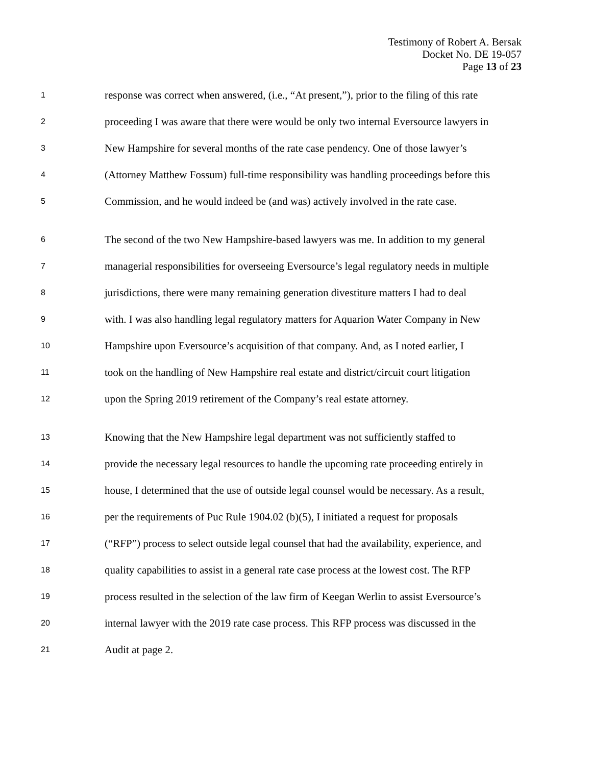Testimony of Robert A. Bersak
Docket No. DE 19-057
Page 13 of 23
1 response was correct when answered, (i.e., “At present,”), prior to the filing of this rate
2 proceeding I was aware that there were would be only two internal Eversource lawyers in
3 New Hampshire for several months of the rate case pendency. One of those lawyer’s
4 (Attorney Matthew Fossum) full-time responsibility was handling proceedings before this
5 Commission, and he would indeed be (and was) actively involved in the rate case.
6 The second of the two New Hampshire-based lawyers was me. In addition to my general
7 managerial responsibilities for overseeing Eversource’s legal regulatory needs in multiple
8 jurisdictions, there were many remaining generation divestiture matters I had to deal
9 with. I was also handling legal regulatory matters for Aquarion Water Company in New
10 Hampshire upon Eversource’s acquisition of that company. And, as I noted earlier, I
11 took on the handling of New Hampshire real estate and district/circuit court litigation
12 upon the Spring 2019 retirement of the Company’s real estate attorney.
13 Knowing that the New Hampshire legal department was not sufficiently staffed to
14 provide the necessary legal resources to handle the upcoming rate proceeding entirely in
15 house, I determined that the use of outside legal counsel would be necessary. As a result,
16 per the requirements of Puc Rule 1904.02 (b)(5), I initiated a request for proposals
17 (“RFP”) process to select outside legal counsel that had the availability, experience, and
18 quality capabilities to assist in a general rate case process at the lowest cost. The RFP
19 process resulted in the selection of the law firm of Keegan Werlin to assist Eversource’s
20 internal lawyer with the 2019 rate case process. This RFP process was discussed in the
21 Audit at page 2.